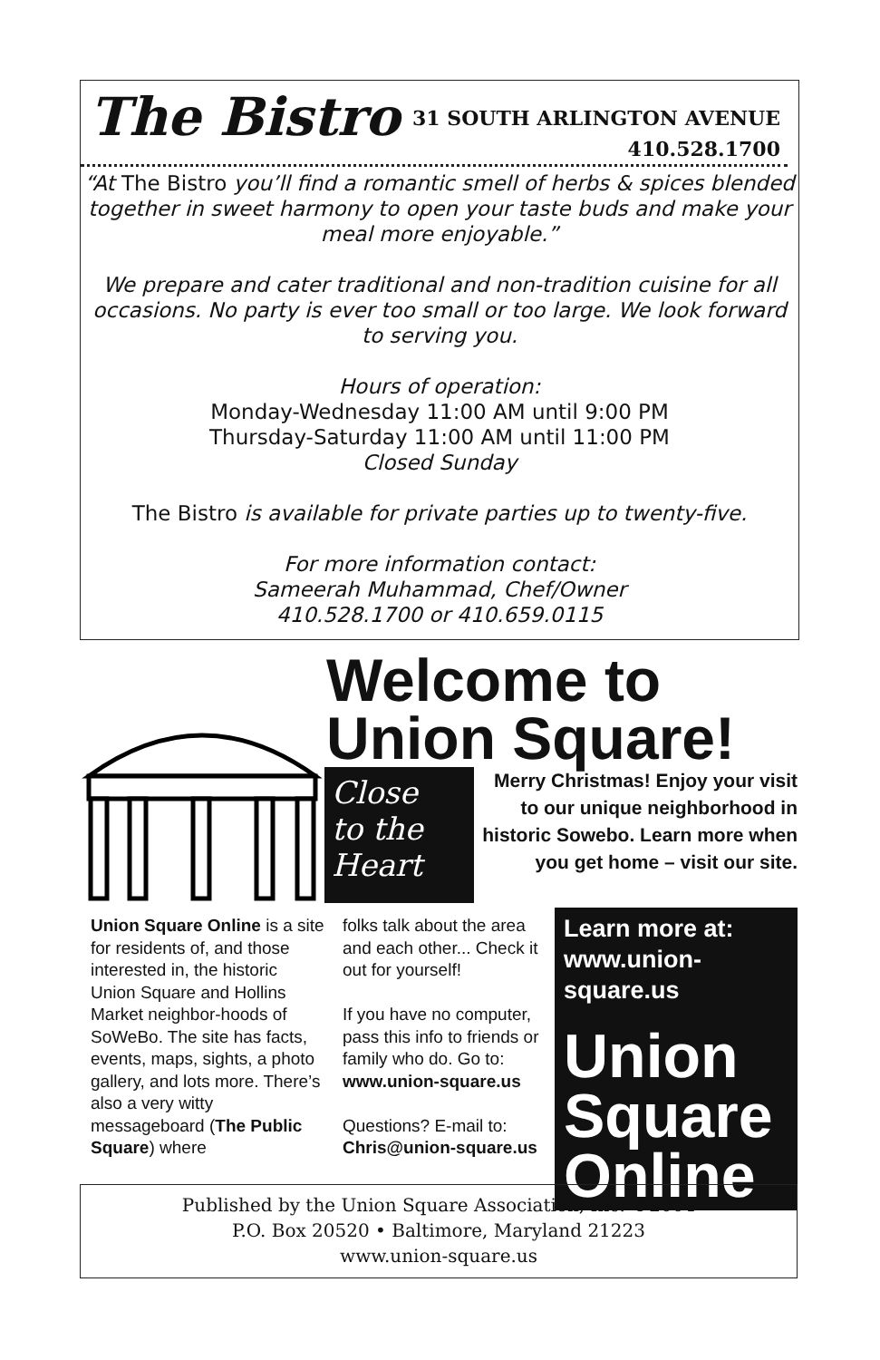The Bistro
31 SOUTH ARLINGTON AVENUE
410.528.1700
“At The Bistro you’ll find a romantic smell of herbs & spices blended together in sweet harmony to open your taste buds and make your meal more enjoyable.”
We prepare and cater traditional and non-tradition cuisine for all occasions. No party is ever too small or too large. We look forward to serving you.
Hours of operation:
Monday-Wednesday 11:00 AM until 9:00 PM
Thursday-Saturday 11:00 AM until 11:00 PM
Closed Sunday
The Bistro is available for private parties up to twenty-five.
For more information contact:
Sameerah Muhammad, Chef/Owner
410.528.1700 or 410.659.0115
Welcome to
Union Square!
Close
to the
Heart
Merry Christmas! Enjoy your visit to our unique neighborhood in historic Sowebo. Learn more when you get home – visit our site.
Union Square Online is a site for residents of, and those interested in, the historic Union Square and Hollins Market neighbor-hoods of SoWeBo. The site has facts, events, maps, sights, a photo gallery, and lots more. There’s also a very witty messageboard (The Public Square) where
folks talk about the area and each other... Check it out for yourself!
If you have no computer, pass this info to friends or family who do. Go to: www.union-square.us
Questions? E-mail to: Chris@union-square.us
Learn more at:
www.union-square.us
Union
Square
Online
Published by the Union Square Association, Inc. ©2004
P.O. Box 20520 • Baltimore, Maryland 21223
www.union-square.us